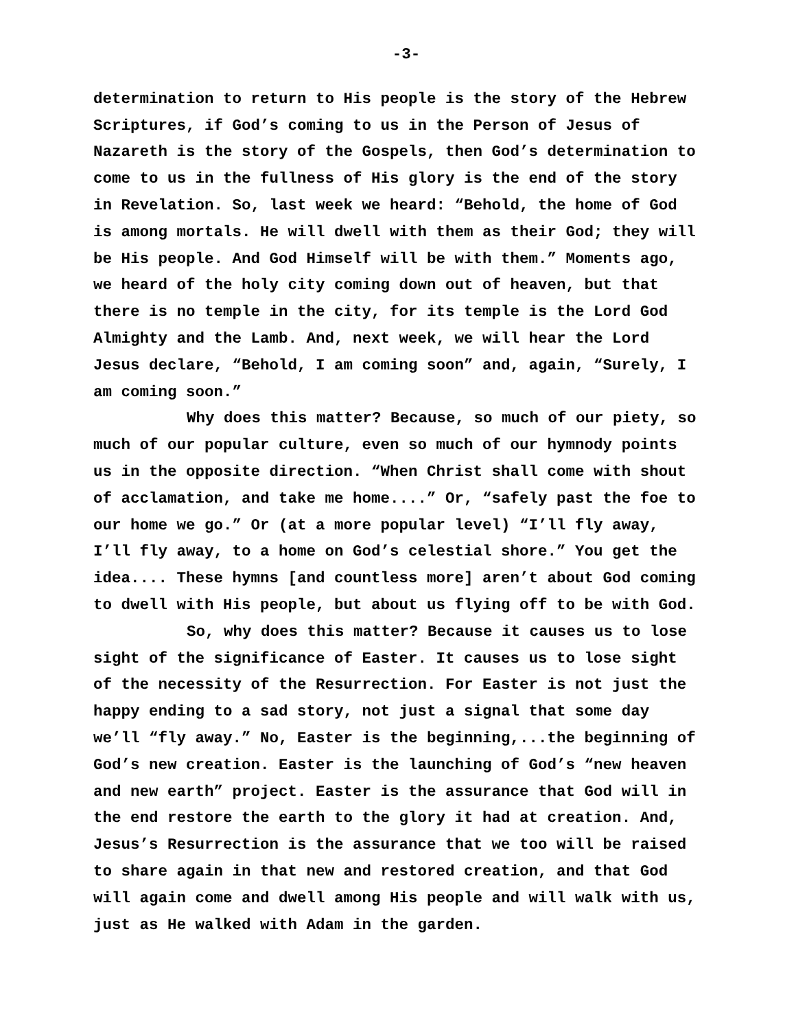-3-
determination to return to His people is the story of the Hebrew Scriptures, if God’s coming to us in the Person of Jesus of Nazareth is the story of the Gospels, then God’s determination to come to us in the fullness of His glory is the end of the story in Revelation. So, last week we heard: “Behold, the home of God is among mortals. He will dwell with them as their God; they will be His people. And God Himself will be with them.” Moments ago, we heard of the holy city coming down out of heaven, but that there is no temple in the city, for its temple is the Lord God Almighty and the Lamb. And, next week, we will hear the Lord Jesus declare, “Behold, I am coming soon” and, again, “Surely, I am coming soon.”
Why does this matter? Because, so much of our piety, so much of our popular culture, even so much of our hymnody points us in the opposite direction. “When Christ shall come with shout of acclamation, and take me home....” Or, “safely past the foe to our home we go.” Or (at a more popular level) “I’ll fly away, I’ll fly away, to a home on God’s celestial shore.” You get the idea.... These hymns [and countless more] aren’t about God coming to dwell with His people, but about us flying off to be with God.
So, why does this matter? Because it causes us to lose sight of the significance of Easter. It causes us to lose sight of the necessity of the Resurrection. For Easter is not just the happy ending to a sad story, not just a signal that some day we’ll “fly away.” No, Easter is the beginning,...the beginning of God’s new creation. Easter is the launching of God’s “new heaven and new earth” project. Easter is the assurance that God will in the end restore the earth to the glory it had at creation. And, Jesus’s Resurrection is the assurance that we too will be raised to share again in that new and restored creation, and that God will again come and dwell among His people and will walk with us, just as He walked with Adam in the garden.